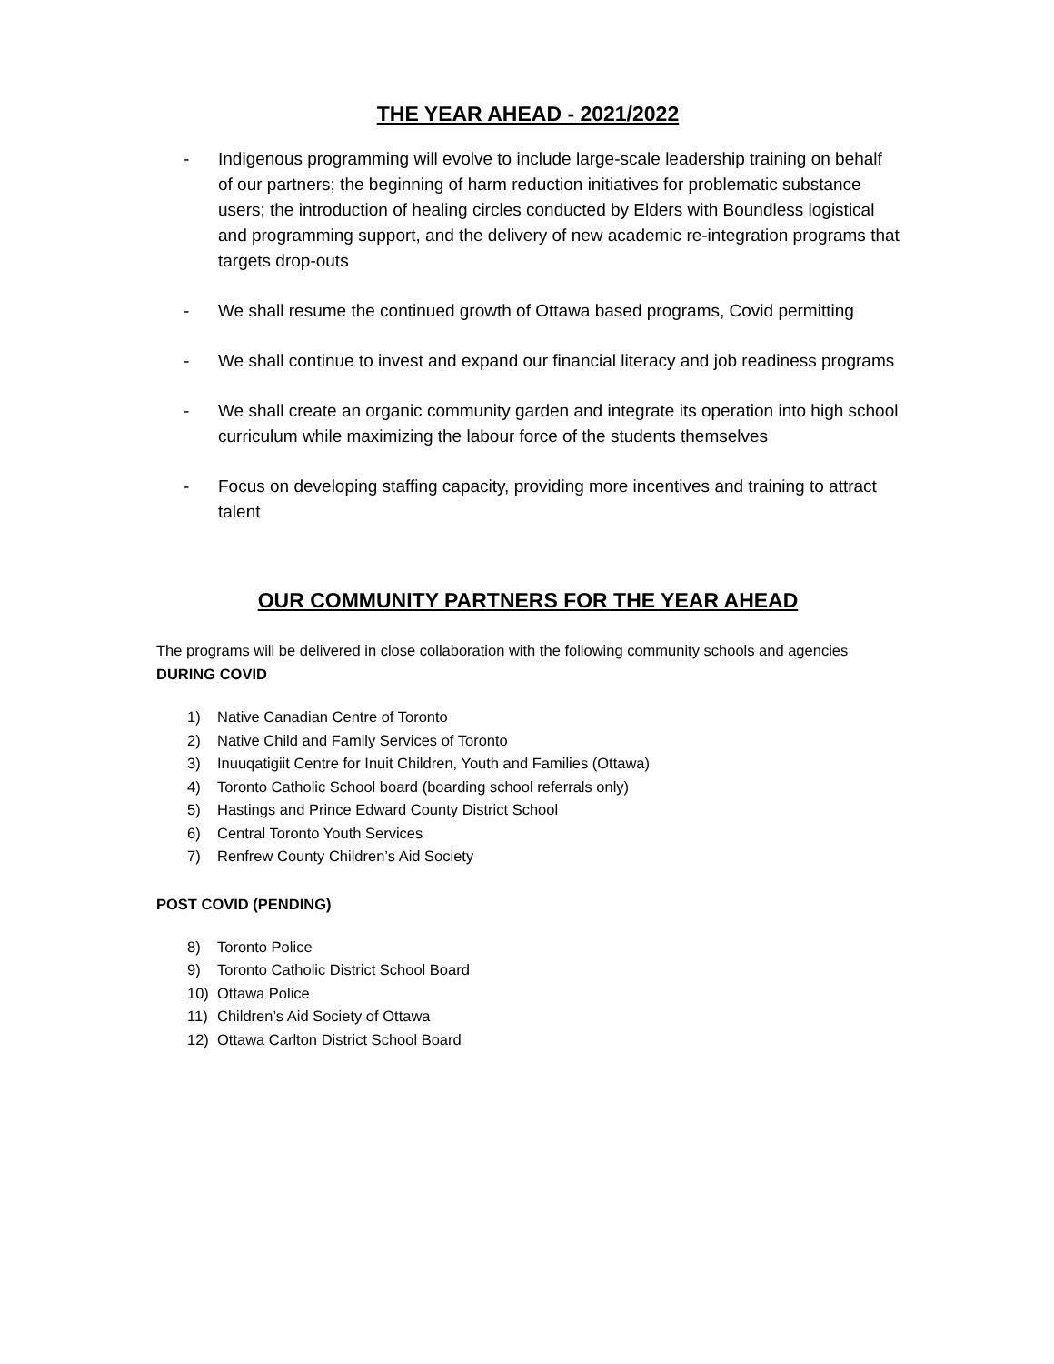THE YEAR AHEAD - 2021/2022
- Indigenous programming will evolve to include large-scale leadership training on behalf of our partners; the beginning of harm reduction initiatives for problematic substance users; the introduction of healing circles conducted by Elders with Boundless logistical and programming support, and the delivery of new academic re-integration programs that targets drop-outs
- We shall resume the continued growth of Ottawa based programs, Covid permitting
- We shall continue to invest and expand our financial literacy and job readiness programs
- We shall create an organic community garden and integrate its operation into high school curriculum while maximizing the labour force of the students themselves
- Focus on developing staffing capacity, providing more incentives and training to attract talent
OUR COMMUNITY PARTNERS FOR THE YEAR AHEAD
The programs will be delivered in close collaboration with the following community schools and agencies DURING COVID
1) Native Canadian Centre of Toronto
2) Native Child and Family Services of Toronto
3) Inuuqatigiit Centre for Inuit Children, Youth and Families (Ottawa)
4) Toronto Catholic School board (boarding school referrals only)
5) Hastings and Prince Edward County District School
6) Central Toronto Youth Services
7) Renfrew County Children’s Aid Society
POST COVID (PENDING)
8) Toronto Police
9) Toronto Catholic District School Board
10) Ottawa Police
11) Children’s Aid Society of Ottawa
12) Ottawa Carlton District School Board